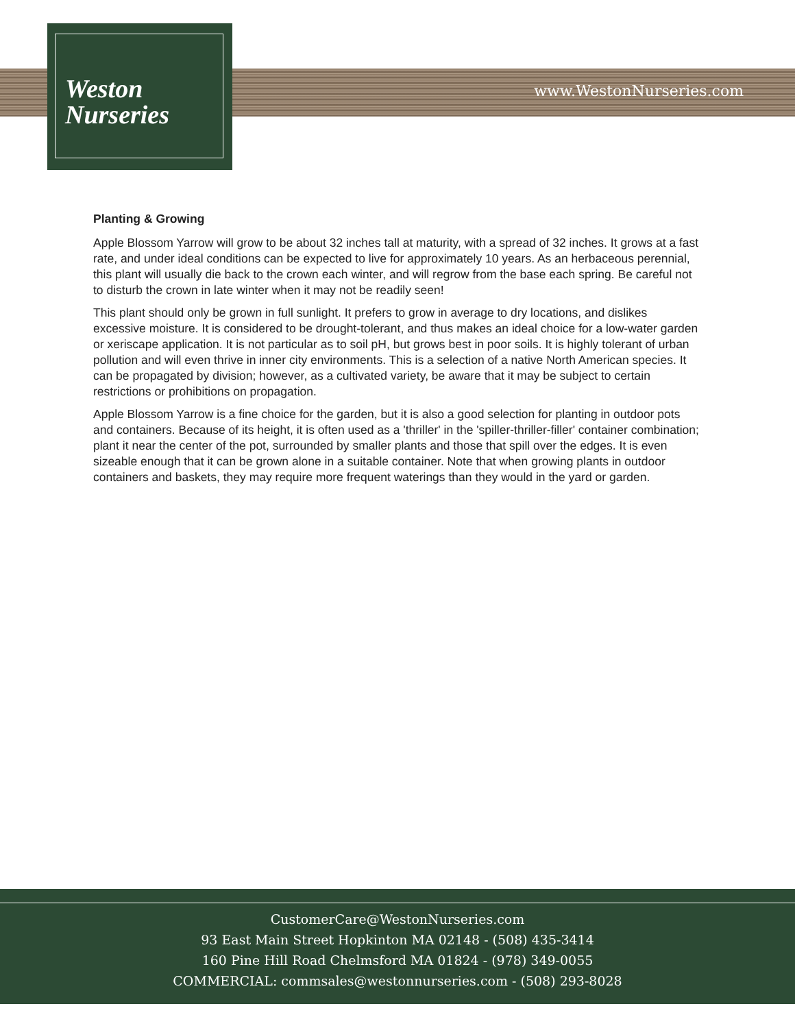Weston
Nurseries
www.WestonNurseries.com
Planting & Growing
Apple Blossom Yarrow will grow to be about 32 inches tall at maturity, with a spread of 32 inches. It grows at a fast rate, and under ideal conditions can be expected to live for approximately 10 years. As an herbaceous perennial, this plant will usually die back to the crown each winter, and will regrow from the base each spring. Be careful not to disturb the crown in late winter when it may not be readily seen!
This plant should only be grown in full sunlight. It prefers to grow in average to dry locations, and dislikes excessive moisture. It is considered to be drought-tolerant, and thus makes an ideal choice for a low-water garden or xeriscape application. It is not particular as to soil pH, but grows best in poor soils. It is highly tolerant of urban pollution and will even thrive in inner city environments. This is a selection of a native North American species. It can be propagated by division; however, as a cultivated variety, be aware that it may be subject to certain restrictions or prohibitions on propagation.
Apple Blossom Yarrow is a fine choice for the garden, but it is also a good selection for planting in outdoor pots and containers. Because of its height, it is often used as a 'thriller' in the 'spiller-thriller-filler' container combination; plant it near the center of the pot, surrounded by smaller plants and those that spill over the edges. It is even sizeable enough that it can be grown alone in a suitable container. Note that when growing plants in outdoor containers and baskets, they may require more frequent waterings than they would in the yard or garden.
CustomerCare@WestonNurseries.com
93 East Main Street Hopkinton MA 02148 - (508) 435-3414
160 Pine Hill Road Chelmsford MA 01824 - (978) 349-0055
COMMERCIAL: commsales@westonnurseries.com - (508) 293-8028